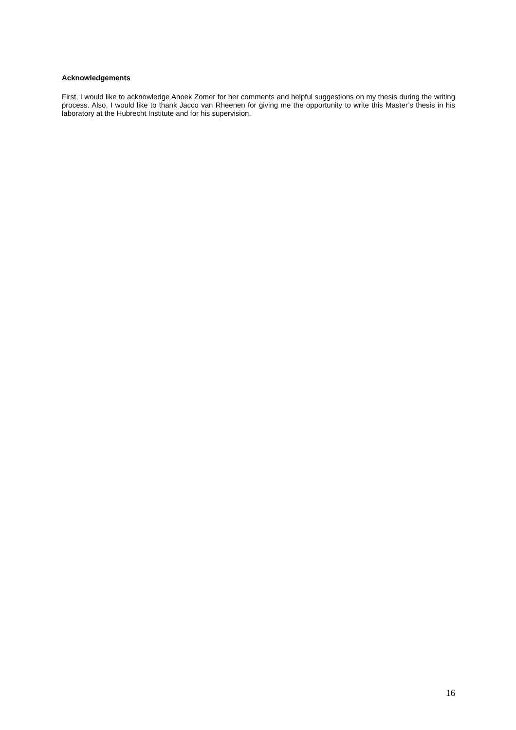Acknowledgements
First, I would like to acknowledge Anoek Zomer for her comments and helpful suggestions on my thesis during the writing process. Also, I would like to thank Jacco van Rheenen for giving me the opportunity to write this Master’s thesis in his laboratory at the Hubrecht Institute and for his supervision.
16